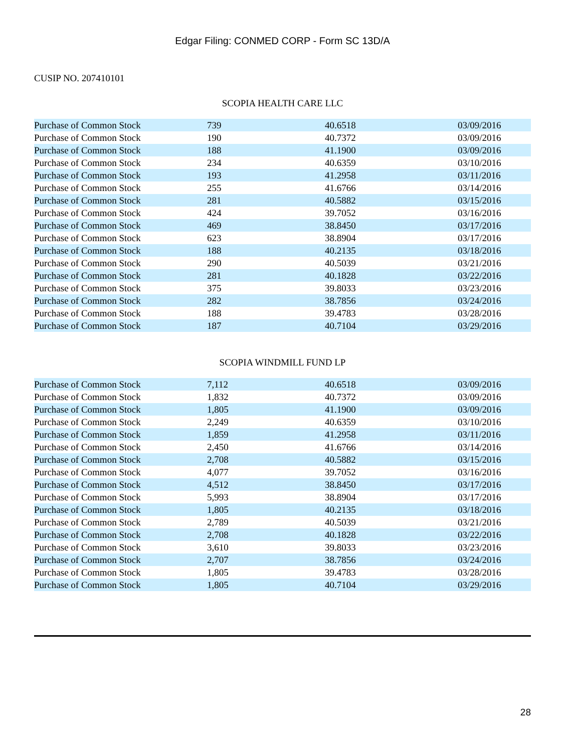Edgar Filing: CONMED CORP - Form SC 13D/A
CUSIP NO. 207410101
SCOPIA HEALTH CARE LLC
| Purchase of Common Stock | 739 | 40.6518 | 03/09/2016 |
| Purchase of Common Stock | 190 | 40.7372 | 03/09/2016 |
| Purchase of Common Stock | 188 | 41.1900 | 03/09/2016 |
| Purchase of Common Stock | 234 | 40.6359 | 03/10/2016 |
| Purchase of Common Stock | 193 | 41.2958 | 03/11/2016 |
| Purchase of Common Stock | 255 | 41.6766 | 03/14/2016 |
| Purchase of Common Stock | 281 | 40.5882 | 03/15/2016 |
| Purchase of Common Stock | 424 | 39.7052 | 03/16/2016 |
| Purchase of Common Stock | 469 | 38.8450 | 03/17/2016 |
| Purchase of Common Stock | 623 | 38.8904 | 03/17/2016 |
| Purchase of Common Stock | 188 | 40.2135 | 03/18/2016 |
| Purchase of Common Stock | 290 | 40.5039 | 03/21/2016 |
| Purchase of Common Stock | 281 | 40.1828 | 03/22/2016 |
| Purchase of Common Stock | 375 | 39.8033 | 03/23/2016 |
| Purchase of Common Stock | 282 | 38.7856 | 03/24/2016 |
| Purchase of Common Stock | 188 | 39.4783 | 03/28/2016 |
| Purchase of Common Stock | 187 | 40.7104 | 03/29/2016 |
SCOPIA WINDMILL FUND LP
| Purchase of Common Stock | 7,112 | 40.6518 | 03/09/2016 |
| Purchase of Common Stock | 1,832 | 40.7372 | 03/09/2016 |
| Purchase of Common Stock | 1,805 | 41.1900 | 03/09/2016 |
| Purchase of Common Stock | 2,249 | 40.6359 | 03/10/2016 |
| Purchase of Common Stock | 1,859 | 41.2958 | 03/11/2016 |
| Purchase of Common Stock | 2,450 | 41.6766 | 03/14/2016 |
| Purchase of Common Stock | 2,708 | 40.5882 | 03/15/2016 |
| Purchase of Common Stock | 4,077 | 39.7052 | 03/16/2016 |
| Purchase of Common Stock | 4,512 | 38.8450 | 03/17/2016 |
| Purchase of Common Stock | 5,993 | 38.8904 | 03/17/2016 |
| Purchase of Common Stock | 1,805 | 40.2135 | 03/18/2016 |
| Purchase of Common Stock | 2,789 | 40.5039 | 03/21/2016 |
| Purchase of Common Stock | 2,708 | 40.1828 | 03/22/2016 |
| Purchase of Common Stock | 3,610 | 39.8033 | 03/23/2016 |
| Purchase of Common Stock | 2,707 | 38.7856 | 03/24/2016 |
| Purchase of Common Stock | 1,805 | 39.4783 | 03/28/2016 |
| Purchase of Common Stock | 1,805 | 40.7104 | 03/29/2016 |
28